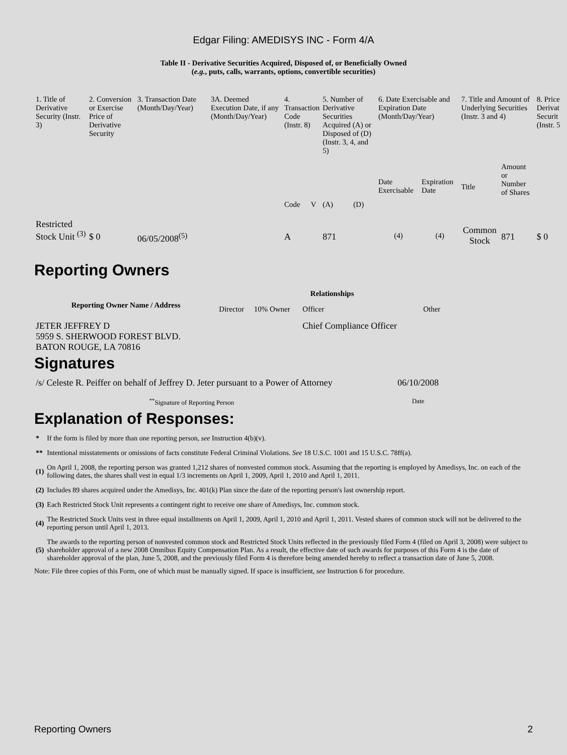Edgar Filing: AMEDISYS INC - Form 4/A
Table II - Derivative Securities Acquired, Disposed of, or Beneficially Owned
(e.g., puts, calls, warrants, options, convertible securities)
| 1. Title of Derivative Security (Instr. 3) | 2. Conversion or Exercise Price of Derivative Security | 3. Transaction Date (Month/Day/Year) | 3A. Deemed Execution Date, if any (Month/Day/Year) | 4. Transaction Code (Instr. 8) | | 5. Number of Derivative Securities Acquired (A) or Disposed of (D) (Instr. 3, 4, and 5) | | 6. Date Exercisable and Expiration Date (Month/Day/Year) | | 7. Title and Amount of Underlying Securities (Instr. 3 and 4) | | 8. Price Derivat Securit (Instr. 5 |
| --- | --- | --- | --- | --- | --- | --- | --- | --- | --- | --- | --- | --- |
| | | | | Code | V | (A) | (D) | Date Exercisable | Expiration Date | Title | Amount or Number of Shares | |
| Restricted Stock Unit <sup>(3)</sup> | $ 0 | 06/05/2008<sup>(5)</sup> | | A | | 871 | | <sup>(4)</sup> | <sup>(4)</sup> | Common Stock | 871 | $ 0 |
Reporting Owners
| Reporting Owner Name / Address | Relationships | | | |
| --- | --- | --- | --- | --- |
| | Director | 10% Owner | Officer | Other |
| JETER JEFFREY D 5959 S. SHERWOOD FOREST BLVD. BATON ROUGE, LA 70816 | | | Chief Compliance Officer | |
Signatures
| /s/ Celeste R. Peiffer on behalf of Jeffrey D. Jeter pursuant to a Power of Attorney | 06/10/2008 |
| <sup>**</sup> Signature of Reporting Person | Date |
Explanation of Responses:
| * | If the form is filed by more than one reporting person, see Instruction 4(b)(v). |
| ** | Intentional misstatements or omissions of facts constitute Federal Criminal Violations. See 18 U.S.C. 1001 and 15 U.S.C. 78ff(a). |
| (1) | On April 1, 2008, the reporting person was granted 1,212 shares of nonvested common stock. Assuming that the reporting is employed by Amedisys, Inc. on each of the following dates, the shares shall vest in equal 1/3 increments on April 1, 2009, April 1, 2010 and April 1, 2011. |
| (2) | Includes 89 shares acquired under the Amedisys, Inc. 401(k) Plan since the date of the reporting person's last ownership report. |
| (3) | Each Restricted Stock Unit represents a contingent right to receive one share of Amedisys, Inc. common stock. |
| (4) | The Restricted Stock Units vest in three equal installments on April 1, 2009, April 1, 2010 and April 1, 2011. Vested shares of common stock will not be delivered to the reporting person until April 1, 2013. |
| (5) | The awards to the reporting person of nonvested common stock and Restricted Stock Units reflected in the previously filed Form 4 (filed on April 3, 2008) were subject to shareholder approval of a new 2008 Omnibus Equity Compensation Plan. As a result, the effective date of such awards for purposes of this Form 4 is the date of shareholder approval of the plan, June 5, 2008, and the previously filed Form 4 is therefore being amended hereby to reflect a transaction date of June 5, 2008. |
Note: File three copies of this Form, one of which must be manually signed. If space is insufficient, see Instruction 6 for procedure.
Reporting Owners 2